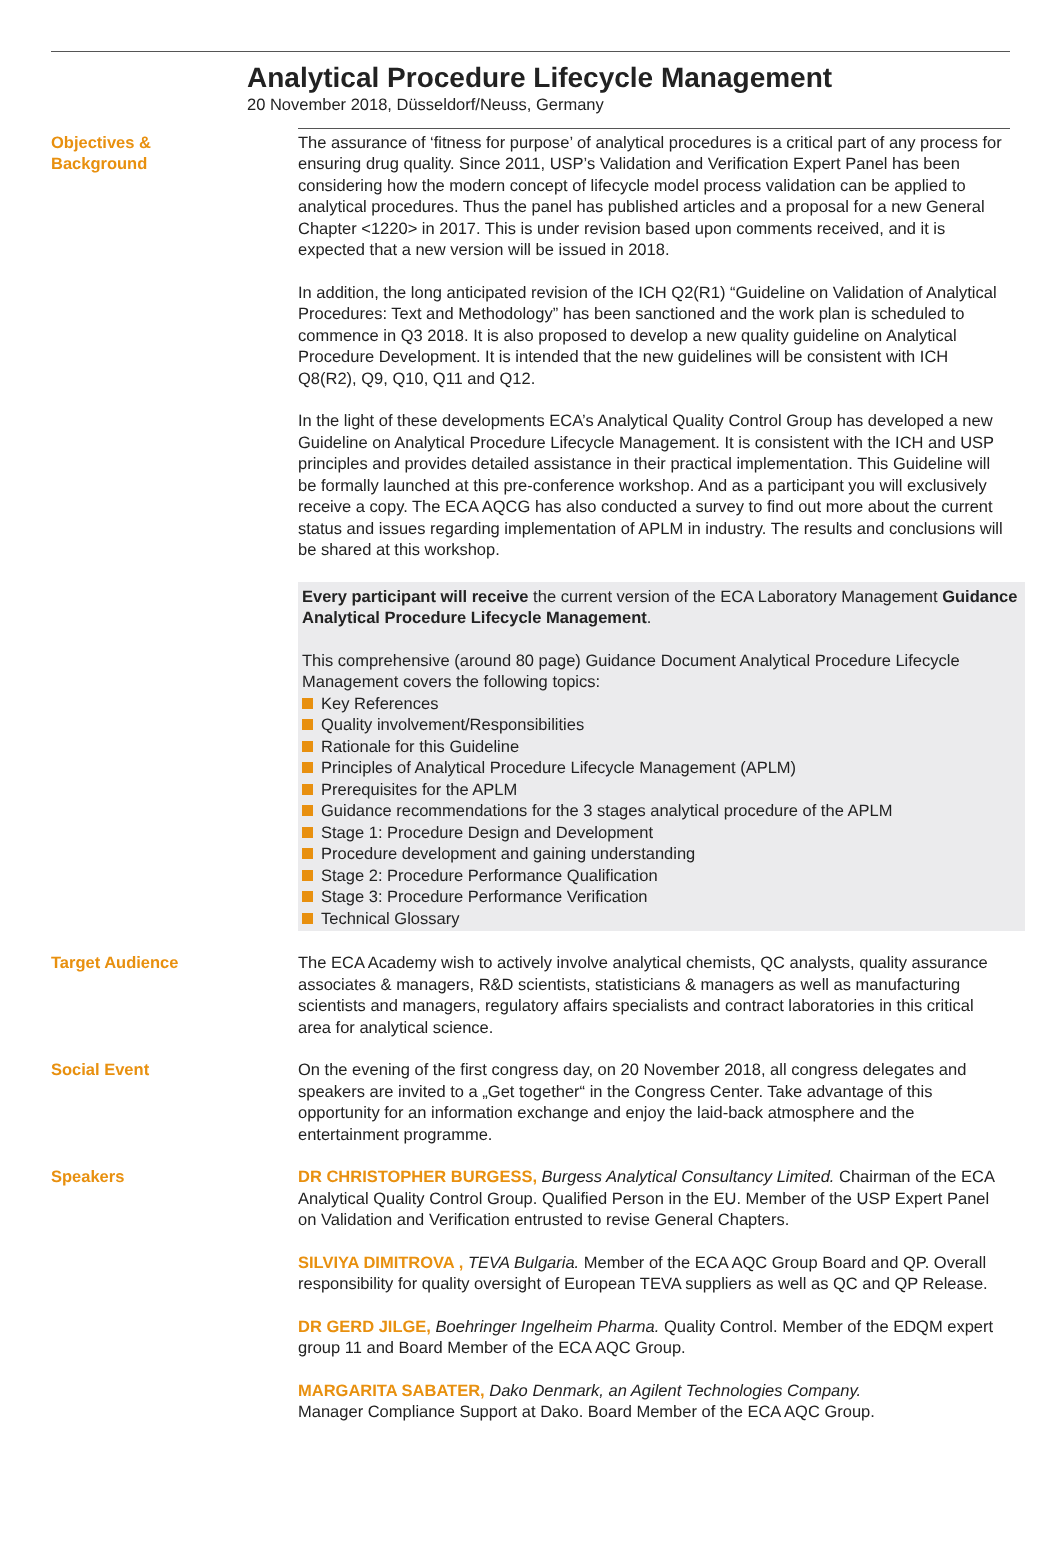Analytical Procedure Lifecycle Management
20 November 2018, Düsseldorf/Neuss, Germany
Objectives &
Background
The assurance of ‘fitness for purpose’ of analytical procedures is a critical part of any process for ensuring drug quality. Since 2011, USP’s Validation and Verification Expert Panel has been considering how the modern concept of lifecycle model process validation can be applied to analytical procedures. Thus the panel has published articles and a proposal for a new General Chapter <1220> in 2017. This is under revision based upon comments received, and it is expected that a new version will be issued in 2018.
In addition, the long anticipated revision of the ICH Q2(R1) “Guideline on Validation of Analytical Procedures: Text and Methodology” has been sanctioned and the work plan is scheduled to commence in Q3 2018. It is also proposed to develop a new quality guideline on Analytical Procedure Development. It is intended that the new guidelines will be consistent with ICH Q8(R2), Q9, Q10, Q11 and Q12.
In the light of these developments ECA’s Analytical Quality Control Group has developed a new Guideline on Analytical Procedure Lifecycle Management. It is consistent with the ICH and USP principles and provides detailed assistance in their practical implementation. This Guideline will be formally launched at this pre-conference workshop. And as a participant you will exclusively receive a copy. The ECA AQCG has also conducted a survey to find out more about the current status and issues regarding implementation of APLM in industry. The results and conclusions will be shared at this workshop.
Every participant will receive the current version of the ECA Laboratory Management Guidance Analytical Procedure Lifecycle Management.
This comprehensive (around 80 page) Guidance Document Analytical Procedure Lifecycle Management covers the following topics:
Key References
Quality involvement/Responsibilities
Rationale for this Guideline
Principles of Analytical Procedure Lifecycle Management (APLM)
Prerequisites for the APLM
Guidance recommendations for the 3 stages analytical procedure of the APLM
Stage 1: Procedure Design and Development
Procedure development and gaining understanding
Stage 2: Procedure Performance Qualification
Stage 3: Procedure Performance Verification
Technical Glossary
Target Audience The ECA Academy wish to actively involve analytical chemists, QC analysts, quality assurance associates & managers, R&D scientists, statisticians & managers as well as manufacturing scientists and managers, regulatory affairs specialists and contract laboratories in this critical area for analytical science.
Social Event On the evening of the first congress day, on 20 November 2018, all congress delegates and speakers are invited to a „Get together“ in the Congress Center. Take advantage of this opportunity for an information exchange and enjoy the laid-back atmosphere and the entertainment programme.
Speakers DR CHRISTOPHER BURGESS, Burgess Analytical Consultancy Limited. Chairman of the ECA Analytical Quality Control Group. Qualified Person in the EU. Member of the USP Expert Panel on Validation and Verification entrusted to revise General Chapters.
SILVIYA DIMITROVA , TEVA Bulgaria. Member of the ECA AQC Group Board and QP. Overall responsibility for quality oversight of European TEVA suppliers as well as QC and QP Release.
DR GERD JILGE, Boehringer Ingelheim Pharma. Quality Control. Member of the EDQM expert group 11 and Board Member of the ECA AQC Group.
MARGARITA SABATER, Dako Denmark, an Agilent Technologies Company.
Manager Compliance Support at Dako. Board Member of the ECA AQC Group.